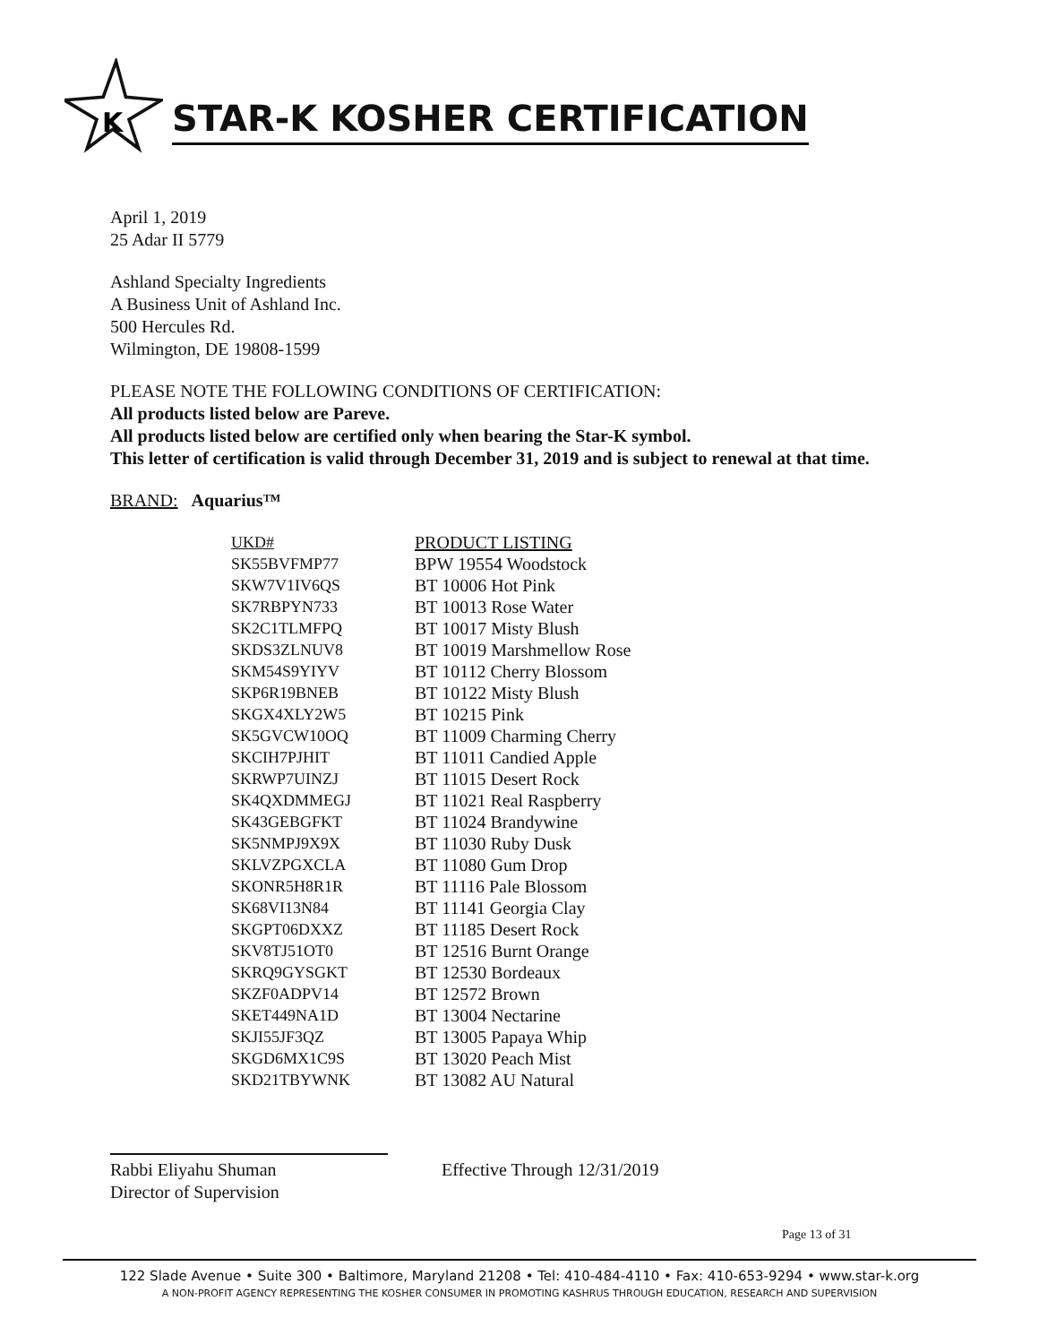K
STAR-K KOSHER CERTIFICATION
April 1, 2019
25 Adar II 5779
Ashland Specialty Ingredients
A Business Unit of Ashland Inc.
500 Hercules Rd.
Wilmington, DE 19808-1599
PLEASE NOTE THE FOLLOWING CONDITIONS OF CERTIFICATION:
All products listed below are Pareve.
All products listed below are certified only when bearing the Star-K symbol.
This letter of certification is valid through December 31, 2019 and is subject to renewal at that time.
BRAND: Aquarius™
| UKD# | PRODUCT LISTING |
| --- | --- |
| SK55BVFMP77 | BPW 19554 Woodstock |
| SKW7V1IV6QS | BT 10006 Hot Pink |
| SK7RBPYN733 | BT 10013 Rose Water |
| SK2C1TLMFPQ | BT 10017 Misty Blush |
| SKDS3ZLNUV8 | BT 10019 Marshmellow Rose |
| SKM54S9YIYV | BT 10112 Cherry Blossom |
| SKP6R19BNEB | BT 10122 Misty Blush |
| SKGX4XLY2W5 | BT 10215 Pink |
| SK5GVCW10OQ | BT 11009 Charming Cherry |
| SKCIH7PJHIT | BT 11011 Candied Apple |
| SKRWP7UINZJ | BT 11015 Desert Rock |
| SK4QXDMMEGJ | BT 11021 Real Raspberry |
| SK43GEBGFKT | BT 11024 Brandywine |
| SK5NMPJ9X9X | BT 11030 Ruby Dusk |
| SKLVZPGXCLA | BT 11080 Gum Drop |
| SKONR5H8R1R | BT 11116 Pale Blossom |
| SK68VI13N84 | BT 11141 Georgia Clay |
| SKGPT06DXXZ | BT 11185 Desert Rock |
| SKV8TJ51OT0 | BT 12516 Burnt Orange |
| SKRQ9GYSGKT | BT 12530 Bordeaux |
| SKZF0ADPV14 | BT 12572 Brown |
| SKET449NA1D | BT 13004 Nectarine |
| SKJI55JF3QZ | BT 13005 Papaya Whip |
| SKGD6MX1C9S | BT 13020 Peach Mist |
| SKD21TBYWNK | BT 13082 AU Natural |
Rabbi Eliyahu Shuman
Director of Supervision
Effective Through 12/31/2019
Page 13 of 31
122 Slade Avenue • Suite 300 • Baltimore, Maryland 21208 • Tel: 410-484-4110 • Fax: 410-653-9294 • www.star-k.org
A NON-PROFIT AGENCY REPRESENTING THE KOSHER CONSUMER IN PROMOTING KASHRUS THROUGH EDUCATION, RESEARCH AND SUPERVISION